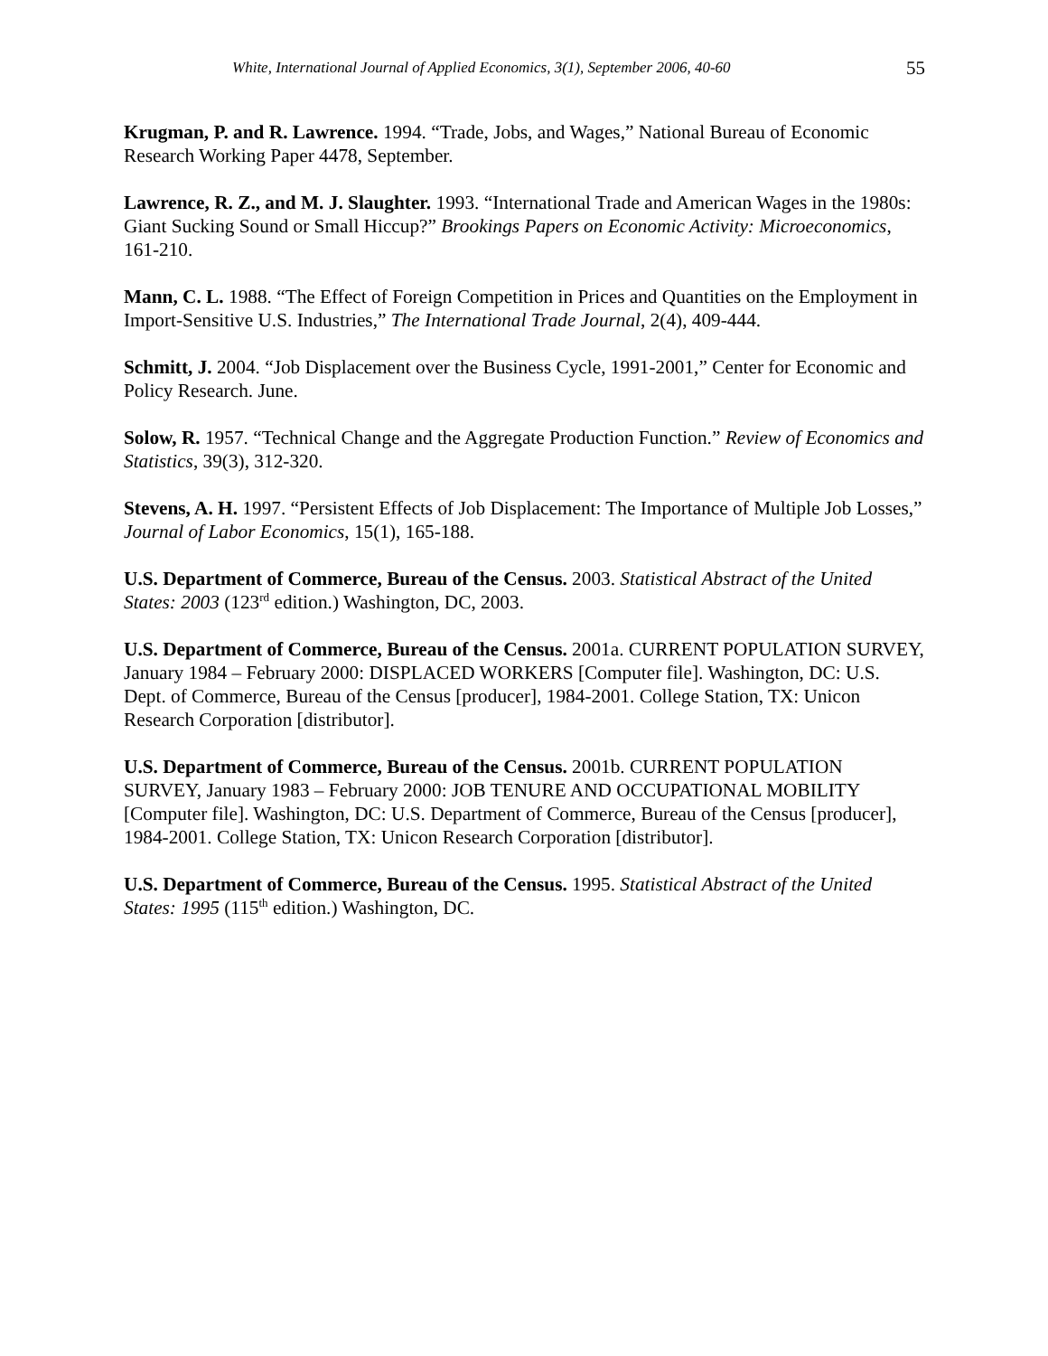White, International Journal of Applied Economics, 3(1), September 2006, 40-60 55
Krugman, P. and R. Lawrence. 1994. “Trade, Jobs, and Wages,” National Bureau of Economic Research Working Paper 4478, September.
Lawrence, R. Z., and M. J. Slaughter. 1993. “International Trade and American Wages in the 1980s: Giant Sucking Sound or Small Hiccup?” Brookings Papers on Economic Activity: Microeconomics, 161-210.
Mann, C. L. 1988. “The Effect of Foreign Competition in Prices and Quantities on the Employment in Import-Sensitive U.S. Industries,” The International Trade Journal, 2(4), 409-444.
Schmitt, J. 2004. “Job Displacement over the Business Cycle, 1991-2001,” Center for Economic and Policy Research. June.
Solow, R. 1957. “Technical Change and the Aggregate Production Function.” Review of Economics and Statistics, 39(3), 312-320.
Stevens, A. H. 1997. “Persistent Effects of Job Displacement: The Importance of Multiple Job Losses,” Journal of Labor Economics, 15(1), 165-188.
U.S. Department of Commerce, Bureau of the Census. 2003. Statistical Abstract of the United States: 2003 (123<sup>rd</sup> edition.) Washington, DC, 2003.
U.S. Department of Commerce, Bureau of the Census. 2001a. CURRENT POPULATION SURVEY, January 1984 – February 2000: DISPLACED WORKERS [Computer file]. Washington, DC: U.S. Dept. of Commerce, Bureau of the Census [producer], 1984-2001. College Station, TX: Unicon Research Corporation [distributor].
U.S. Department of Commerce, Bureau of the Census. 2001b. CURRENT POPULATION SURVEY, January 1983 – February 2000: JOB TENURE AND OCCUPATIONAL MOBILITY [Computer file]. Washington, DC: U.S. Department of Commerce, Bureau of the Census [producer], 1984-2001. College Station, TX: Unicon Research Corporation [distributor].
U.S. Department of Commerce, Bureau of the Census. 1995. Statistical Abstract of the United States: 1995 (115<sup>th</sup> edition.) Washington, DC.